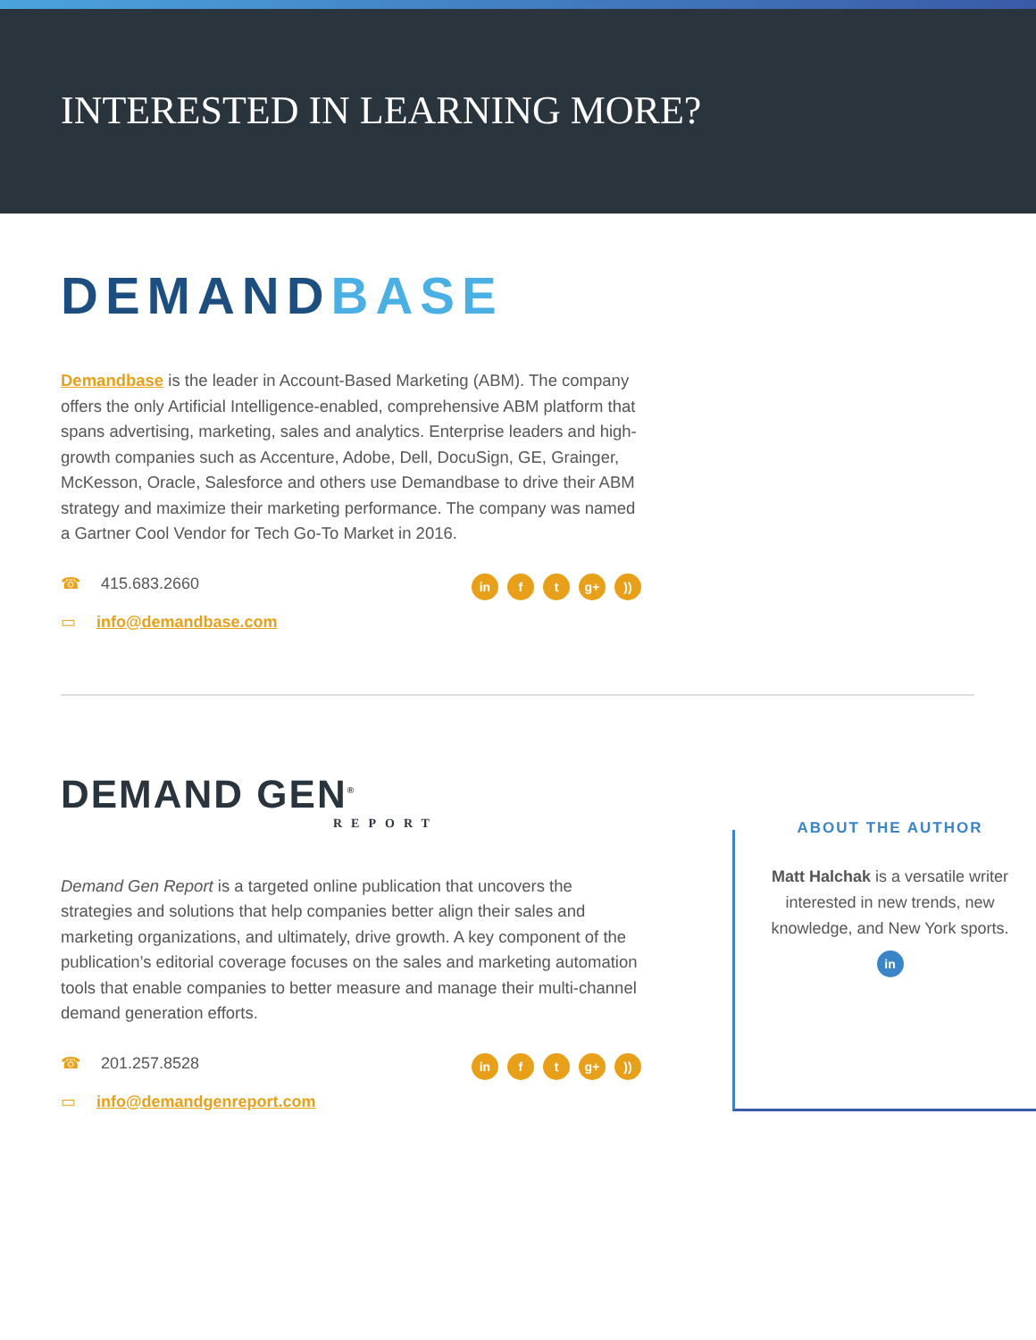INTERESTED IN LEARNING MORE?
DEMANDBASE
Demandbase is the leader in Account-Based Marketing (ABM). The company offers the only Artificial Intelligence-enabled, comprehensive ABM platform that spans advertising, marketing, sales and analytics. Enterprise leaders and high-growth companies such as Accenture, Adobe, Dell, DocuSign, GE, Grainger, McKesson, Oracle, Salesforce and others use Demandbase to drive their ABM strategy and maximize their marketing performance. The company was named a Gartner Cool Vendor for Tech Go-To Market in 2016.
☎ 415.683.2660
▭ info@demandbase.com
in f t g+ ))
DEMAND GEN<sup>®</sup>
REPORT
Demand Gen Report is a targeted online publication that uncovers the strategies and solutions that help companies better align their sales and marketing organizations, and ultimately, drive growth. A key component of the publication’s editorial coverage focuses on the sales and marketing automation tools that enable companies to better measure and manage their multi-channel demand generation efforts.
☎ 201.257.8528
▭ info@demandgenreport.com
in f t g+ ))
ABOUT THE AUTHOR
Matt Halchak is a versatile writer interested in new trends, new knowledge, and New York sports.
in